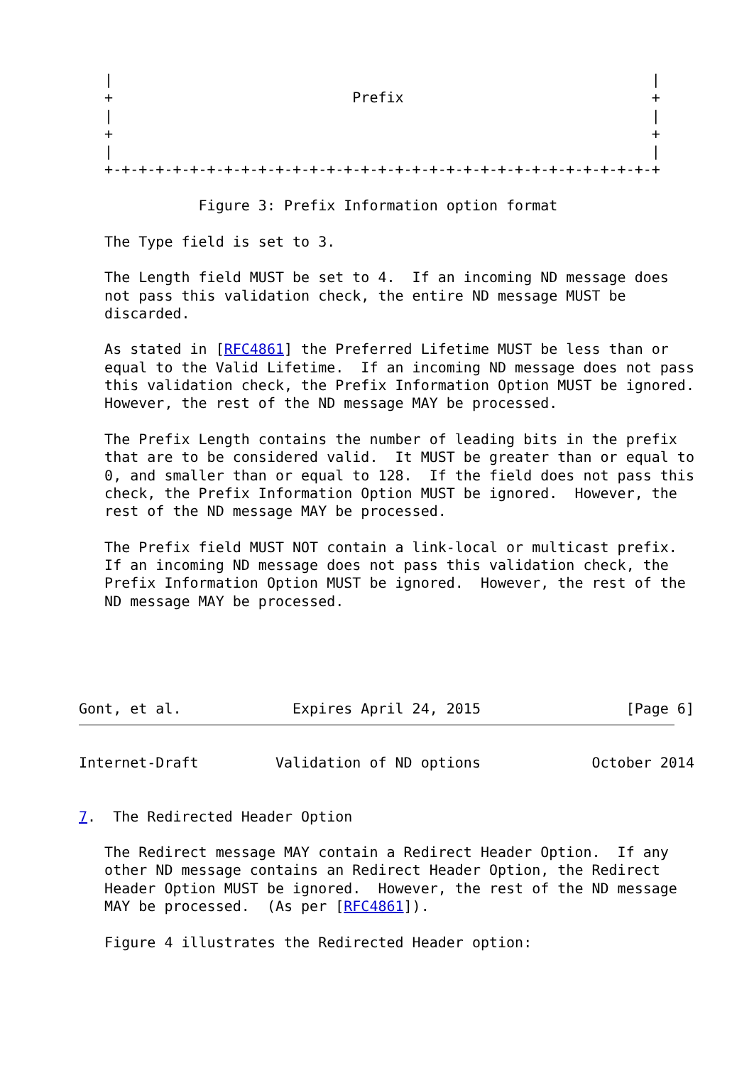|                                                               |
   +                            Prefix                             +
   |                                                               |
   +                                                               +
   |                                                               |
   +-+-+-+-+-+-+-+-+-+-+-+-+-+-+-+-+-+-+-+-+-+-+-+-+-+-+-+-+-+-+-+-+

              Figure 3: Prefix Information option format

   The Type field is set to 3.

   The Length field MUST be set to 4.  If an incoming ND message does
   not pass this validation check, the entire ND message MUST be
   discarded.

   As stated in [RFC4861] the Preferred Lifetime MUST be less than or
   equal to the Valid Lifetime.  If an incoming ND message does not pass
   this validation check, the Prefix Information Option MUST be ignored.
   However, the rest of the ND message MAY be processed.

   The Prefix Length contains the number of leading bits in the prefix
   that are to be considered valid.  It MUST be greater than or equal to
   0, and smaller than or equal to 128.  If the field does not pass this
   check, the Prefix Information Option MUST be ignored.  However, the
   rest of the ND message MAY be processed.

   The Prefix field MUST NOT contain a link-local or multicast prefix.
   If an incoming ND message does not pass this validation check, the
   Prefix Information Option MUST be ignored.  However, the rest of the
   ND message MAY be processed.





Gont, et al.             Expires April 24, 2015                 [Page 6]
Internet-Draft         Validation of ND options             October 2014


7.  The Redirected Header Option

   The Redirect message MAY contain a Redirect Header Option.  If any
   other ND message contains an Redirect Header Option, the Redirect
   Header Option MUST be ignored.  However, the rest of the ND message
   MAY be processed.  (As per [RFC4861]).

   Figure 4 illustrates the Redirected Header option: